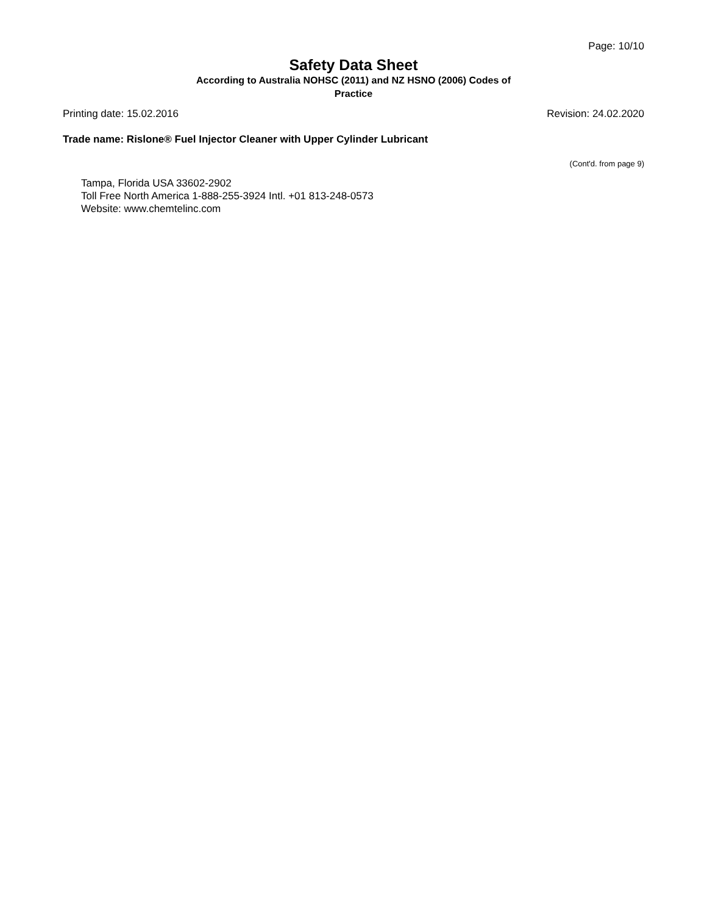Page: 10/10
Safety Data Sheet
According to Australia NOHSC (2011) and NZ HSNO (2006) Codes of
Practice
Printing date: 15.02.2016 Revision: 24.02.2020
Trade name: Rislone® Fuel Injector Cleaner with Upper Cylinder Lubricant
(Cont'd. from page 9)
Tampa, Florida USA 33602-2902
Toll Free North America 1-888-255-3924 Intl. +01 813-248-0573
Website: www.chemtelinc.com